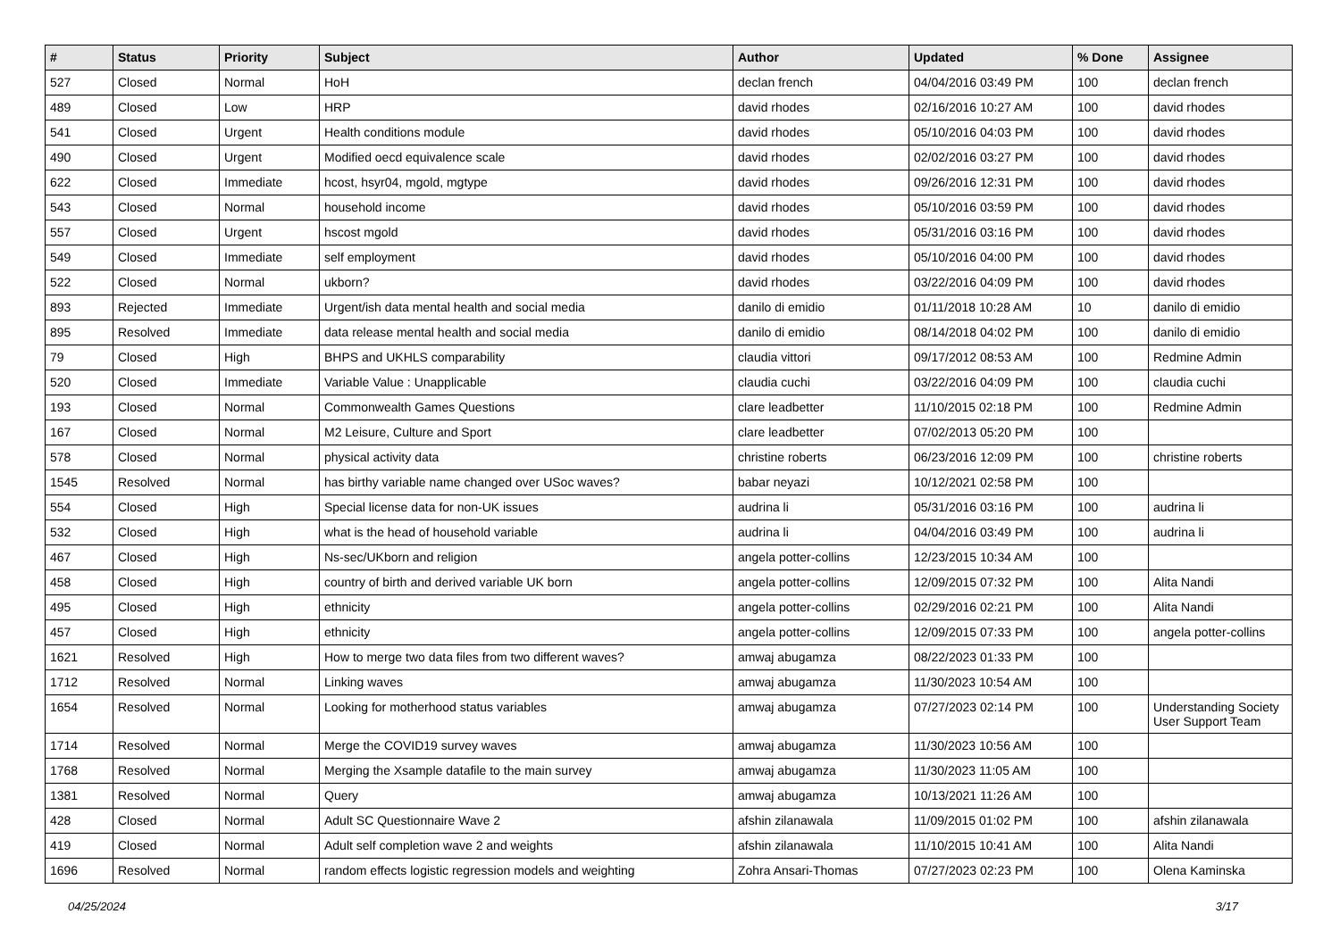| # | Status | Priority | Subject | Author | Updated | % Done | Assignee |
| --- | --- | --- | --- | --- | --- | --- | --- |
| 527 | Closed | Normal | HoH | declan french | 04/04/2016 03:49 PM | 100 | declan french |
| 489 | Closed | Low | HRP | david rhodes | 02/16/2016 10:27 AM | 100 | david rhodes |
| 541 | Closed | Urgent | Health conditions module | david rhodes | 05/10/2016 04:03 PM | 100 | david rhodes |
| 490 | Closed | Urgent | Modified oecd equivalence scale | david rhodes | 02/02/2016 03:27 PM | 100 | david rhodes |
| 622 | Closed | Immediate | hcost, hsyr04, mgold, mgtype | david rhodes | 09/26/2016 12:31 PM | 100 | david rhodes |
| 543 | Closed | Normal | household income | david rhodes | 05/10/2016 03:59 PM | 100 | david rhodes |
| 557 | Closed | Urgent | hscost mgold | david rhodes | 05/31/2016 03:16 PM | 100 | david rhodes |
| 549 | Closed | Immediate | self employment | david rhodes | 05/10/2016 04:00 PM | 100 | david rhodes |
| 522 | Closed | Normal | ukborn? | david rhodes | 03/22/2016 04:09 PM | 100 | david rhodes |
| 893 | Rejected | Immediate | Urgent/ish data mental health and social media | danilo di emidio | 01/11/2018 10:28 AM | 10 | danilo di emidio |
| 895 | Resolved | Immediate | data release mental health and social media | danilo di emidio | 08/14/2018 04:02 PM | 100 | danilo di emidio |
| 79 | Closed | High | BHPS and UKHLS comparability | claudia vittori | 09/17/2012 08:53 AM | 100 | Redmine Admin |
| 520 | Closed | Immediate | Variable Value : Unapplicable | claudia cuchi | 03/22/2016 04:09 PM | 100 | claudia cuchi |
| 193 | Closed | Normal | Commonwealth Games Questions | clare leadbetter | 11/10/2015 02:18 PM | 100 | Redmine Admin |
| 167 | Closed | Normal | M2 Leisure, Culture and Sport | clare leadbetter | 07/02/2013 05:20 PM | 100 | |
| 578 | Closed | Normal | physical activity data | christine roberts | 06/23/2016 12:09 PM | 100 | christine roberts |
| 1545 | Resolved | Normal | has birthy variable name changed over USoc waves? | babar neyazi | 10/12/2021 02:58 PM | 100 | |
| 554 | Closed | High | Special license data for non-UK issues | audrina li | 05/31/2016 03:16 PM | 100 | audrina li |
| 532 | Closed | High | what is the head of household variable | audrina li | 04/04/2016 03:49 PM | 100 | audrina li |
| 467 | Closed | High | Ns-sec/UKborn and religion | angela potter-collins | 12/23/2015 10:34 AM | 100 | |
| 458 | Closed | High | country of birth and derived variable UK born | angela potter-collins | 12/09/2015 07:32 PM | 100 | Alita Nandi |
| 495 | Closed | High | ethnicity | angela potter-collins | 02/29/2016 02:21 PM | 100 | Alita Nandi |
| 457 | Closed | High | ethnicity | angela potter-collins | 12/09/2015 07:33 PM | 100 | angela potter-collins |
| 1621 | Resolved | High | How to merge two data files from two different waves? | amwaj abugamza | 08/22/2023 01:33 PM | 100 | |
| 1712 | Resolved | Normal | Linking waves | amwaj abugamza | 11/30/2023 10:54 AM | 100 | |
| 1654 | Resolved | Normal | Looking for motherhood status variables | amwaj abugamza | 07/27/2023 02:14 PM | 100 | Understanding Society User Support Team |
| 1714 | Resolved | Normal | Merge the COVID19 survey waves | amwaj abugamza | 11/30/2023 10:56 AM | 100 | |
| 1768 | Resolved | Normal | Merging the Xsample datafile to the main survey | amwaj abugamza | 11/30/2023 11:05 AM | 100 | |
| 1381 | Resolved | Normal | Query | amwaj abugamza | 10/13/2021 11:26 AM | 100 | |
| 428 | Closed | Normal | Adult SC Questionnaire Wave 2 | afshin zilanawala | 11/09/2015 01:02 PM | 100 | afshin zilanawala |
| 419 | Closed | Normal | Adult self completion wave 2 and weights | afshin zilanawala | 11/10/2015 10:41 AM | 100 | Alita Nandi |
| 1696 | Resolved | Normal | random effects logistic regression models and weighting | Zohra Ansari-Thomas | 07/27/2023 02:23 PM | 100 | Olena Kaminska |
04/25/2024 3/17